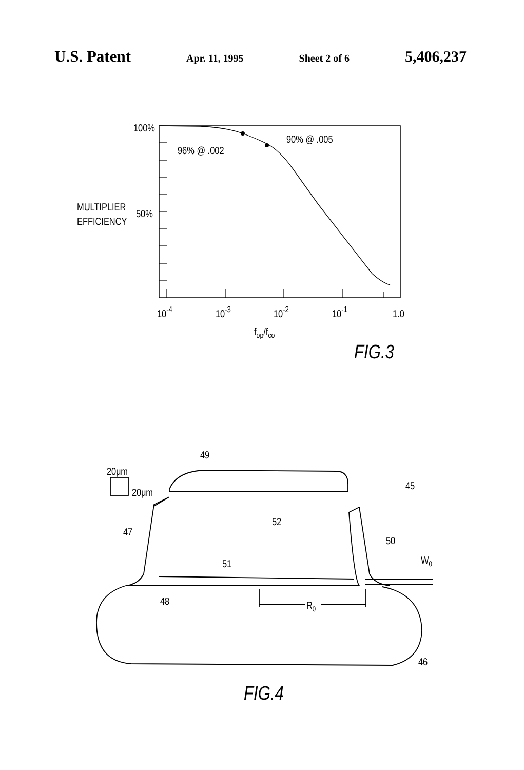U.S. Patent Apr. 11, 1995 Sheet 2 of 6 5,406,237
100%
50%
MULTIPLIER
EFFICIENCY
96% @ .002
90% @ .005
10-4
10-3
10-2
10-1
1.0
fop/fco
FIG.3
49
20μm
20μm
45
52
47
50
W0
51
48
R0
46
FIG.4